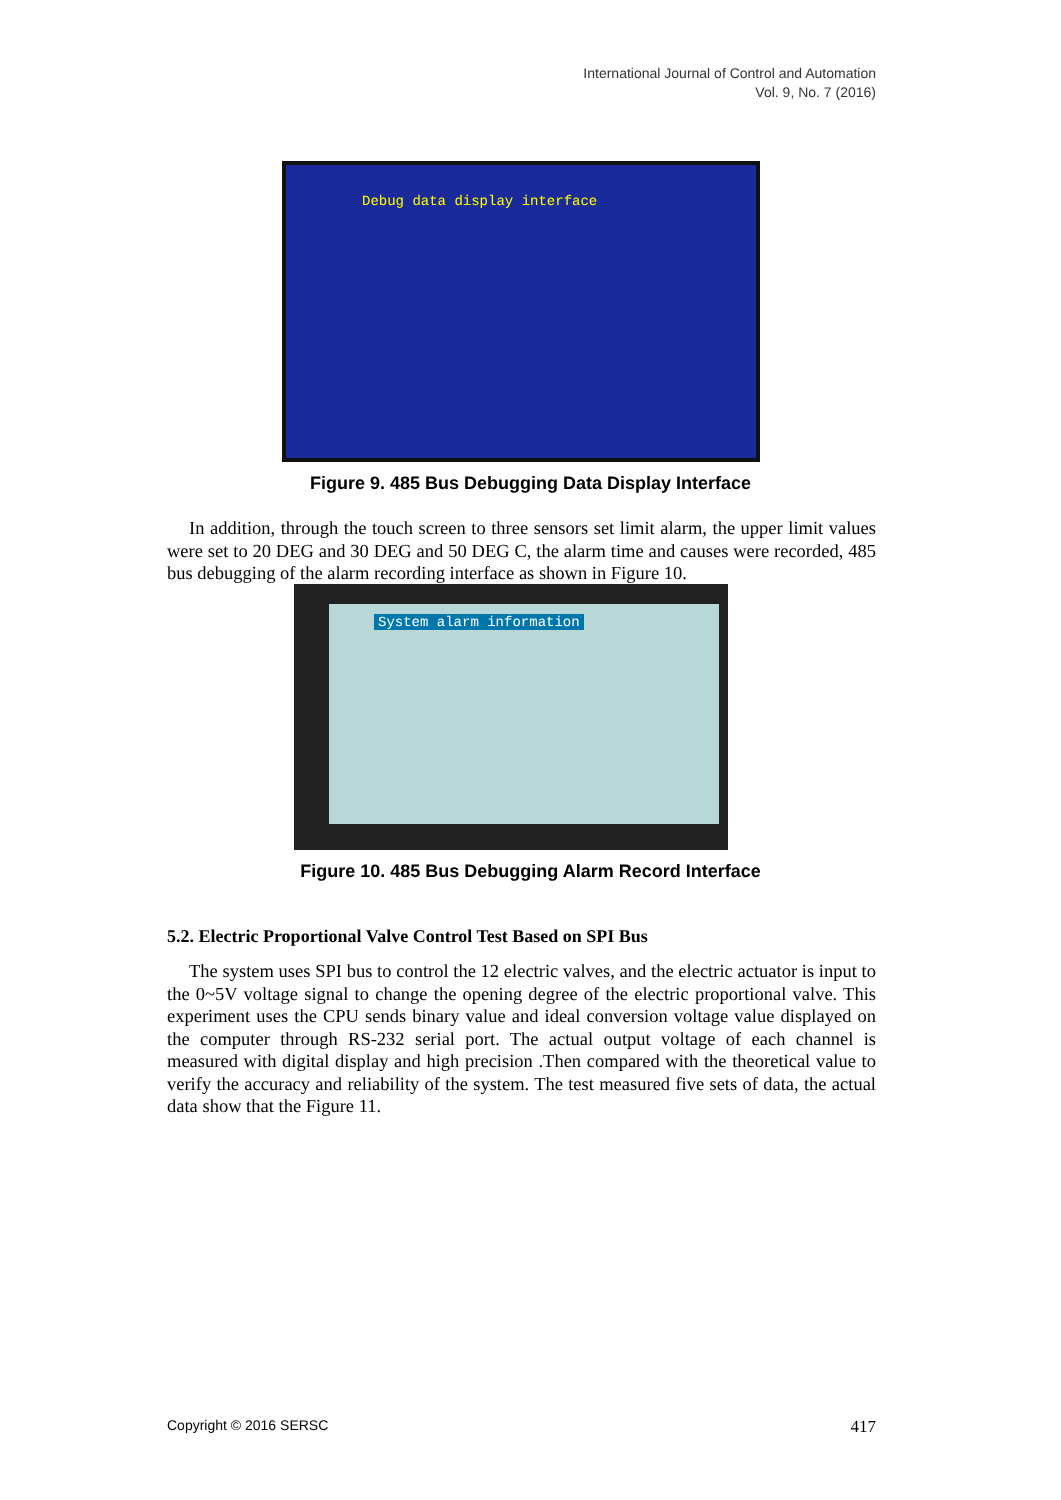International Journal of Control and Automation
Vol. 9, No. 7 (2016)
Debug data display interface
Figure 9. 485 Bus Debugging Data Display Interface
In addition, through the touch screen to three sensors set limit alarm, the upper limit values were set to 20 DEG and 30 DEG and 50 DEG C, the alarm time and causes were recorded, 485 bus debugging of the alarm recording interface as shown in Figure 10.
System alarm information
Figure 10. 485 Bus Debugging Alarm Record Interface
5.2. Electric Proportional Valve Control Test Based on SPI Bus
The system uses SPI bus to control the 12 electric valves, and the electric actuator is input to the 0~5V voltage signal to change the opening degree of the electric proportional valve. This experiment uses the CPU sends binary value and ideal conversion voltage value displayed on the computer through RS-232 serial port. The actual output voltage of each channel is measured with digital display and high precision .Then compared with the theoretical value to verify the accuracy and reliability of the system. The test measured five sets of data, the actual data show that the Figure 11.
Copyright © 2016 SERSC 417